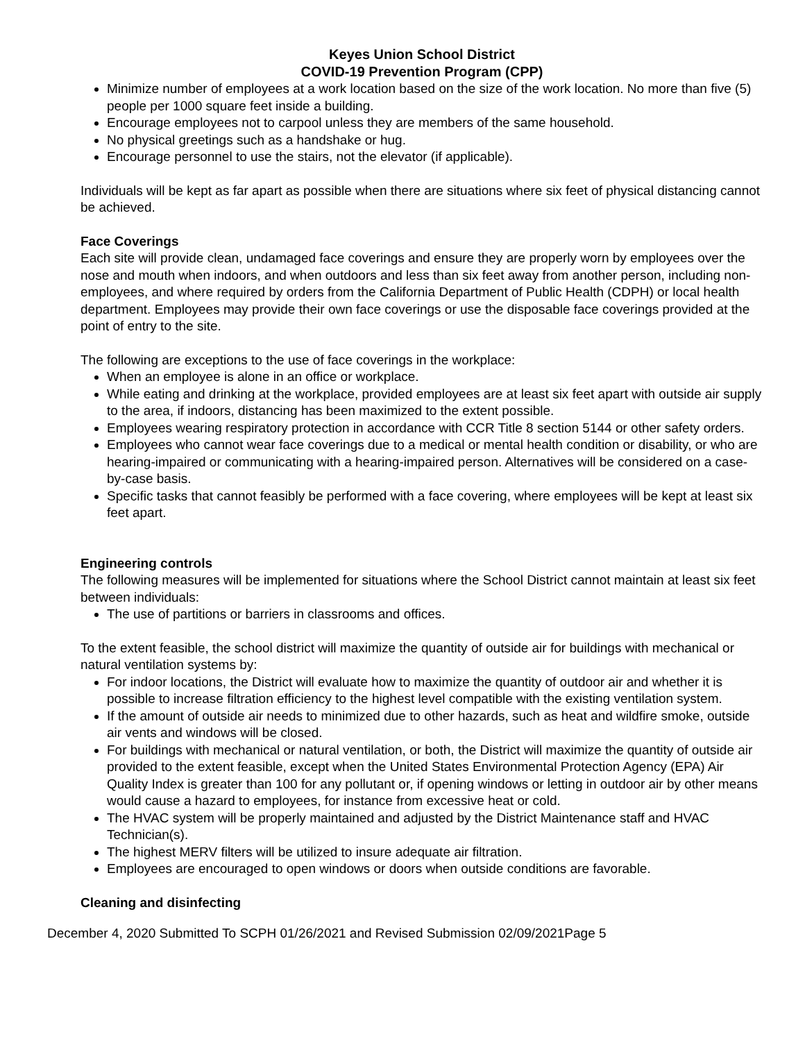Keyes Union School District
COVID-19 Prevention Program (CPP)
Minimize number of employees at a work location based on the size of the work location. No more than five (5) people per 1000 square feet inside a building.
Encourage employees not to carpool unless they are members of the same household.
No physical greetings such as a handshake or hug.
Encourage personnel to use the stairs, not the elevator (if applicable).
Individuals will be kept as far apart as possible when there are situations where six feet of physical distancing cannot be achieved.
Face Coverings
Each site will provide clean, undamaged face coverings and ensure they are properly worn by employees over the nose and mouth when indoors, and when outdoors and less than six feet away from another person, including non-employees, and where required by orders from the California Department of Public Health (CDPH) or local health department. Employees may provide their own face coverings or use the disposable face coverings provided at the point of entry to the site.
The following are exceptions to the use of face coverings in the workplace:
When an employee is alone in an office or workplace.
While eating and drinking at the workplace, provided employees are at least six feet apart with outside air supply to the area, if indoors, distancing has been maximized to the extent possible.
Employees wearing respiratory protection in accordance with CCR Title 8 section 5144 or other safety orders.
Employees who cannot wear face coverings due to a medical or mental health condition or disability, or who are hearing-impaired or communicating with a hearing-impaired person. Alternatives will be considered on a case-by-case basis.
Specific tasks that cannot feasibly be performed with a face covering, where employees will be kept at least six feet apart.
Engineering controls
The following measures will be implemented for situations where the School District cannot maintain at least six feet between individuals:
The use of partitions or barriers in classrooms and offices.
To the extent feasible, the school district will maximize the quantity of outside air for buildings with mechanical or natural ventilation systems by:
For indoor locations, the District will evaluate how to maximize the quantity of outdoor air and whether it is possible to increase filtration efficiency to the highest level compatible with the existing ventilation system.
If the amount of outside air needs to minimized due to other hazards, such as heat and wildfire smoke, outside air vents and windows will be closed.
For buildings with mechanical or natural ventilation, or both, the District will maximize the quantity of outside air provided to the extent feasible, except when the United States Environmental Protection Agency (EPA) Air Quality Index is greater than 100 for any pollutant or, if opening windows or letting in outdoor air by other means would cause a hazard to employees, for instance from excessive heat or cold.
The HVAC system will be properly maintained and adjusted by the District Maintenance staff and HVAC Technician(s).
The highest MERV filters will be utilized to insure adequate air filtration.
Employees are encouraged to open windows or doors when outside conditions are favorable.
Cleaning and disinfecting
December 4, 2020 Submitted To SCPH 01/26/2021 and Revised Submission 02/09/2021Page 5